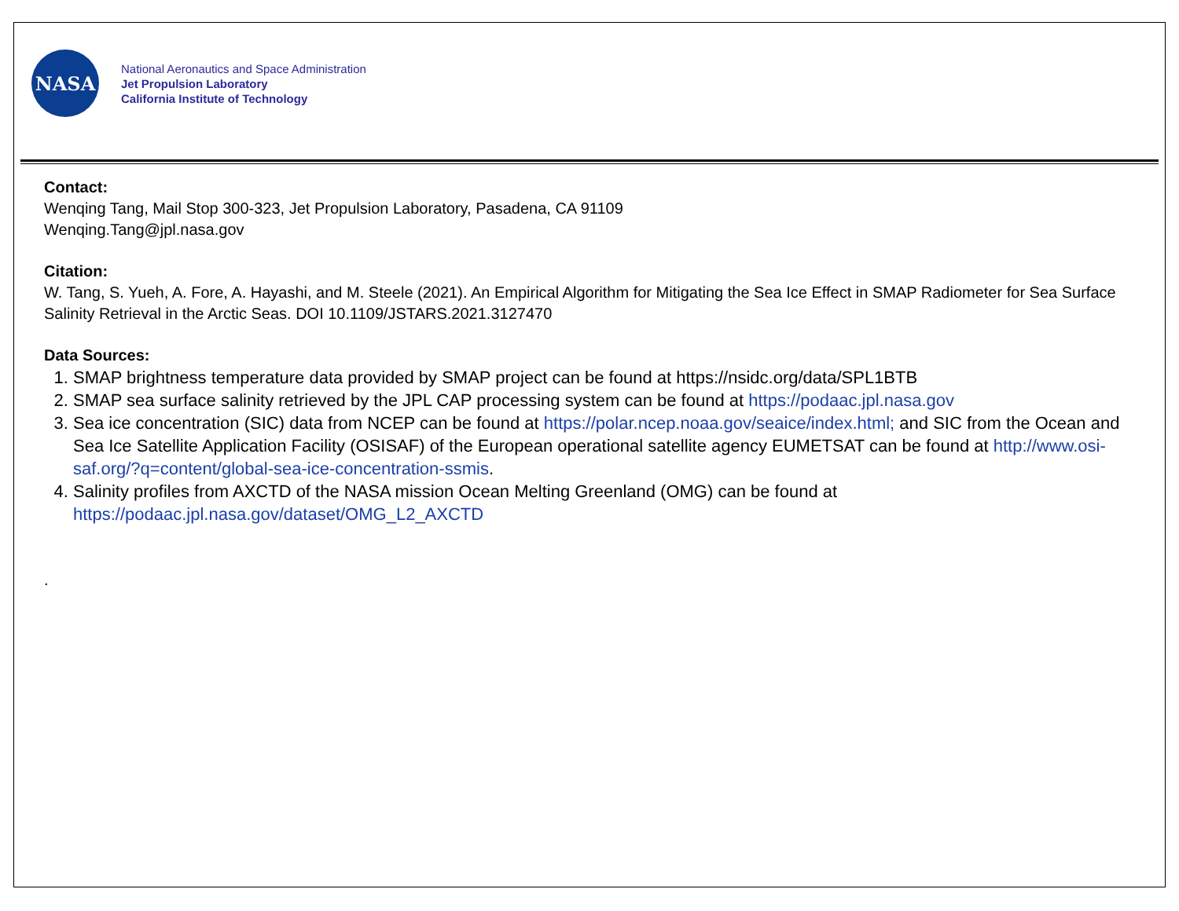NASA
National Aeronautics and Space Administration
Jet Propulsion Laboratory
California Institute of Technology
Contact:
Wenqing Tang, Mail Stop 300-323, Jet Propulsion Laboratory, Pasadena, CA 91109
Wenqing.Tang@jpl.nasa.gov
Citation:
W. Tang, S. Yueh, A. Fore, A. Hayashi, and M. Steele (2021). An Empirical Algorithm for Mitigating the Sea Ice Effect in SMAP Radiometer for Sea Surface Salinity Retrieval in the Arctic Seas. DOI 10.1109/JSTARS.2021.3127470
Data Sources:
1. SMAP brightness temperature data provided by SMAP project can be found at https://nsidc.org/data/SPL1BTB
2. SMAP sea surface salinity retrieved by the JPL CAP processing system can be found at https://podaac.jpl.nasa.gov
3. Sea ice concentration (SIC) data from NCEP can be found at https://polar.ncep.noaa.gov/seaice/index.html; and SIC from the Ocean and Sea Ice Satellite Application Facility (OSISAF) of the European operational satellite agency EUMETSAT can be found at http://www.osi-saf.org/?q=content/global-sea-ice-concentration-ssmis.
4. Salinity profiles from AXCTD of the NASA mission Ocean Melting Greenland (OMG) can be found at https://podaac.jpl.nasa.gov/dataset/OMG_L2_AXCTD
.